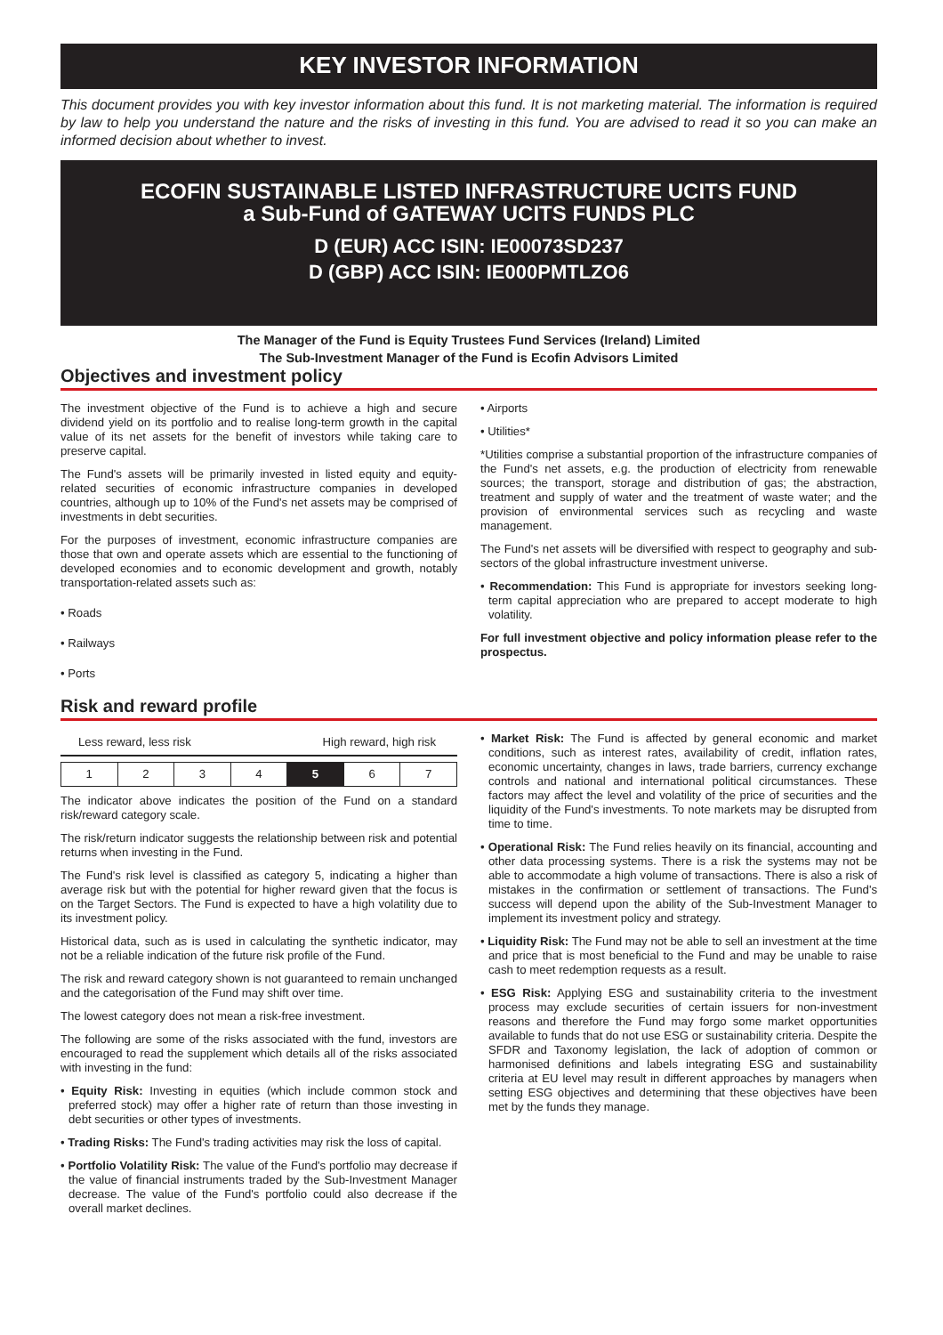KEY INVESTOR INFORMATION
This document provides you with key investor information about this fund. It is not marketing material. The information is required by law to help you understand the nature and the risks of investing in this fund. You are advised to read it so you can make an informed decision about whether to invest.
ECOFIN SUSTAINABLE LISTED INFRASTRUCTURE UCITS FUND
a Sub-Fund of GATEWAY UCITS FUNDS PLC
D (EUR) ACC ISIN: IE00073SD237
D (GBP) ACC ISIN: IE000PMTLZO6
The Manager of the Fund is Equity Trustees Fund Services (Ireland) Limited
The Sub-Investment Manager of the Fund is Ecofin Advisors Limited
Objectives and investment policy
The investment objective of the Fund is to achieve a high and secure dividend yield on its portfolio and to realise long-term growth in the capital value of its net assets for the benefit of investors while taking care to preserve capital.
The Fund's assets will be primarily invested in listed equity and equity-related securities of economic infrastructure companies in developed countries, although up to 10% of the Fund's net assets may be comprised of investments in debt securities.
For the purposes of investment, economic infrastructure companies are those that own and operate assets which are essential to the functioning of developed economies and to economic development and growth, notably transportation-related assets such as:
• Roads
• Railways
• Ports
• Airports
• Utilities*
*Utilities comprise a substantial proportion of the infrastructure companies of the Fund's net assets, e.g. the production of electricity from renewable sources; the transport, storage and distribution of gas; the abstraction, treatment and supply of water and the treatment of waste water; and the provision of environmental services such as recycling and waste management.
The Fund's net assets will be diversified with respect to geography and sub-sectors of the global infrastructure investment universe.
• Recommendation: This Fund is appropriate for investors seeking long-term capital appreciation who are prepared to accept moderate to high volatility.
For full investment objective and policy information please refer to the prospectus.
Risk and reward profile
Less reward, less risk High reward, high risk
| 1 | 2 | 3 | 4 | 5 | 6 | 7 |
The indicator above indicates the position of the Fund on a standard risk/reward category scale.
The risk/return indicator suggests the relationship between risk and potential returns when investing in the Fund.
The Fund's risk level is classified as category 5, indicating a higher than average risk but with the potential for higher reward given that the focus is on the Target Sectors. The Fund is expected to have a high volatility due to its investment policy.
Historical data, such as is used in calculating the synthetic indicator, may not be a reliable indication of the future risk profile of the Fund.
The risk and reward category shown is not guaranteed to remain unchanged and the categorisation of the Fund may shift over time.
The lowest category does not mean a risk-free investment.
The following are some of the risks associated with the fund, investors are encouraged to read the supplement which details all of the risks associated with investing in the fund:
• Equity Risk: Investing in equities (which include common stock and preferred stock) may offer a higher rate of return than those investing in debt securities or other types of investments.
• Trading Risks: The Fund's trading activities may risk the loss of capital.
• Portfolio Volatility Risk: The value of the Fund's portfolio may decrease if the value of financial instruments traded by the Sub-Investment Manager decrease. The value of the Fund's portfolio could also decrease if the overall market declines.
• Market Risk: The Fund is affected by general economic and market conditions, such as interest rates, availability of credit, inflation rates, economic uncertainty, changes in laws, trade barriers, currency exchange controls and national and international political circumstances. These factors may affect the level and volatility of the price of securities and the liquidity of the Fund's investments. To note markets may be disrupted from time to time.
• Operational Risk: The Fund relies heavily on its financial, accounting and other data processing systems. There is a risk the systems may not be able to accommodate a high volume of transactions. There is also a risk of mistakes in the confirmation or settlement of transactions. The Fund's success will depend upon the ability of the Sub-Investment Manager to implement its investment policy and strategy.
• Liquidity Risk: The Fund may not be able to sell an investment at the time and price that is most beneficial to the Fund and may be unable to raise cash to meet redemption requests as a result.
• ESG Risk: Applying ESG and sustainability criteria to the investment process may exclude securities of certain issuers for non-investment reasons and therefore the Fund may forgo some market opportunities available to funds that do not use ESG or sustainability criteria. Despite the SFDR and Taxonomy legislation, the lack of adoption of common or harmonised definitions and labels integrating ESG and sustainability criteria at EU level may result in different approaches by managers when setting ESG objectives and determining that these objectives have been met by the funds they manage.